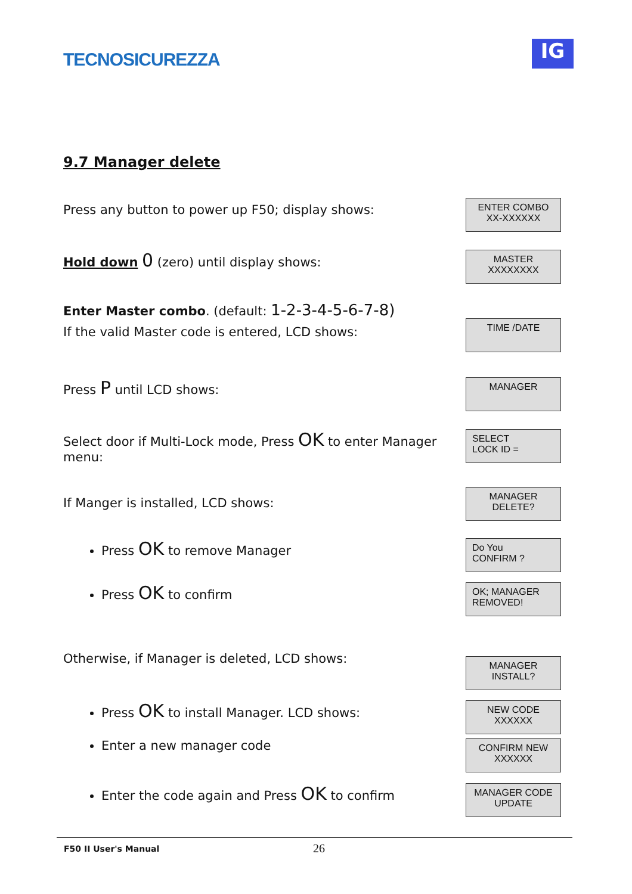TECNOSICUREZZA
IG
9.7 Manager delete
Press any button to power up F50; display shows:
ENTER COMBO
XX-XXXXXX
Hold down 0 (zero) until display shows:
MASTER
XXXXXXXX
Enter Master combo. (default: 1-2-3-4-5-6-7-8)
If the valid Master code is entered, LCD shows:
TIME /DATE
Press P until LCD shows:
MANAGER
Select door if Multi-Lock mode, Press OK to enter Manager menu:
SELECT
LOCK ID =
If Manger is installed, LCD shows:
MANAGER
DELETE?
Press OK to remove Manager
Do You
CONFIRM ?
Press OK to confirm
OK; MANAGER
REMOVED!
Otherwise, if Manager is deleted, LCD shows:
MANAGER
INSTALL?
Press OK to install Manager. LCD shows:
NEW CODE
XXXXXX
Enter a new manager code
CONFIRM NEW
XXXXXX
Enter the code again and Press OK to confirm
MANAGER CODE
UPDATE
F50 II User's Manual 26